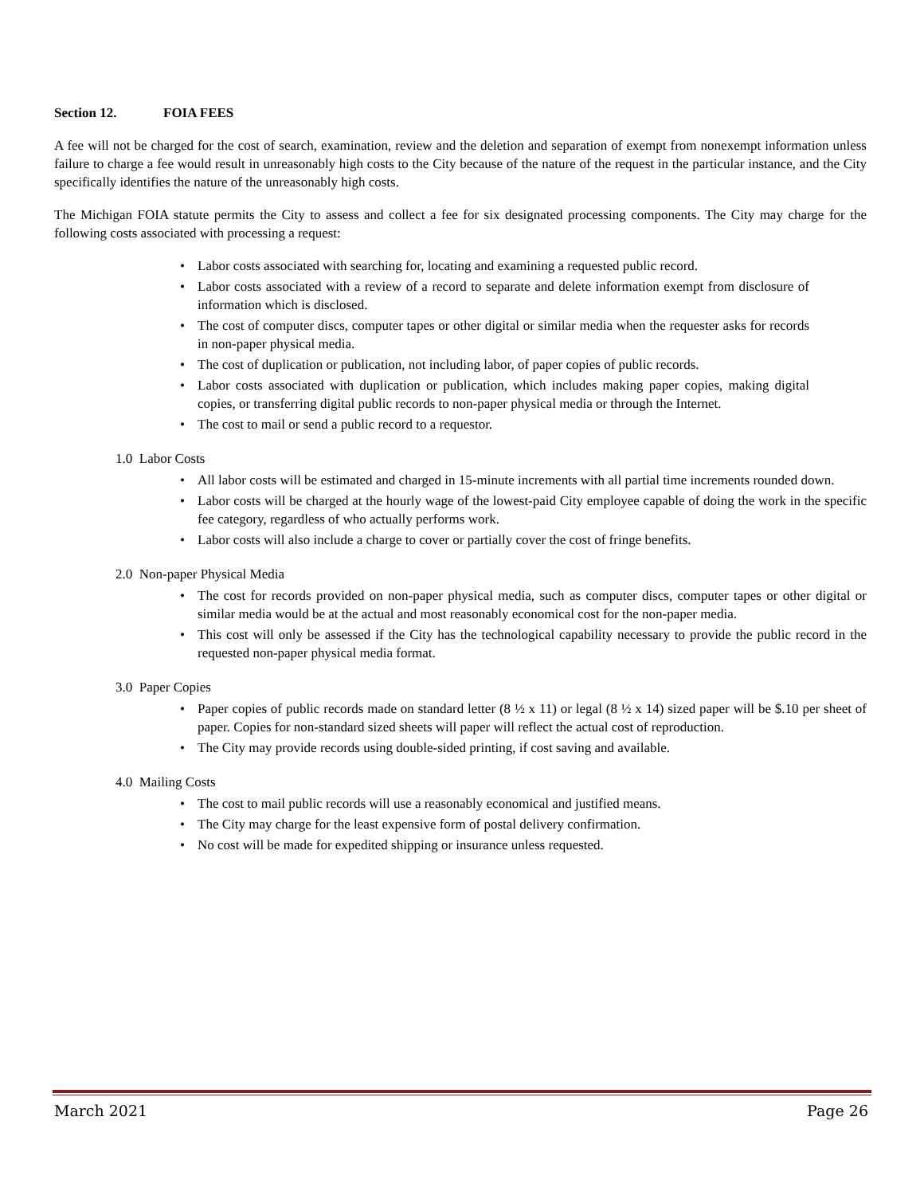Section 12. FOIA FEES
A fee will not be charged for the cost of search, examination, review and the deletion and separation of exempt from nonexempt information unless failure to charge a fee would result in unreasonably high costs to the City because of the nature of the request in the particular instance, and the City specifically identifies the nature of the unreasonably high costs.
The Michigan FOIA statute permits the City to assess and collect a fee for six designated processing components. The City may charge for the following costs associated with processing a request:
Labor costs associated with searching for, locating and examining a requested public record.
Labor costs associated with a review of a record to separate and delete information exempt from disclosure of information which is disclosed.
The cost of computer discs, computer tapes or other digital or similar media when the requester asks for records in non-paper physical media.
The cost of duplication or publication, not including labor, of paper copies of public records.
Labor costs associated with duplication or publication, which includes making paper copies, making digital copies, or transferring digital public records to non-paper physical media or through the Internet.
The cost to mail or send a public record to a requestor.
1.0 Labor Costs
All labor costs will be estimated and charged in 15-minute increments with all partial time increments rounded down.
Labor costs will be charged at the hourly wage of the lowest-paid City employee capable of doing the work in the specific fee category, regardless of who actually performs work.
Labor costs will also include a charge to cover or partially cover the cost of fringe benefits.
2.0 Non-paper Physical Media
The cost for records provided on non-paper physical media, such as computer discs, computer tapes or other digital or similar media would be at the actual and most reasonably economical cost for the non-paper media.
This cost will only be assessed if the City has the technological capability necessary to provide the public record in the requested non-paper physical media format.
3.0 Paper Copies
Paper copies of public records made on standard letter (8 ½ x 11) or legal (8 ½ x 14) sized paper will be $.10 per sheet of paper. Copies for non-standard sized sheets will paper will reflect the actual cost of reproduction.
The City may provide records using double-sided printing, if cost saving and available.
4.0 Mailing Costs
The cost to mail public records will use a reasonably economical and justified means.
The City may charge for the least expensive form of postal delivery confirmation.
No cost will be made for expedited shipping or insurance unless requested.
March 2021 Page 26